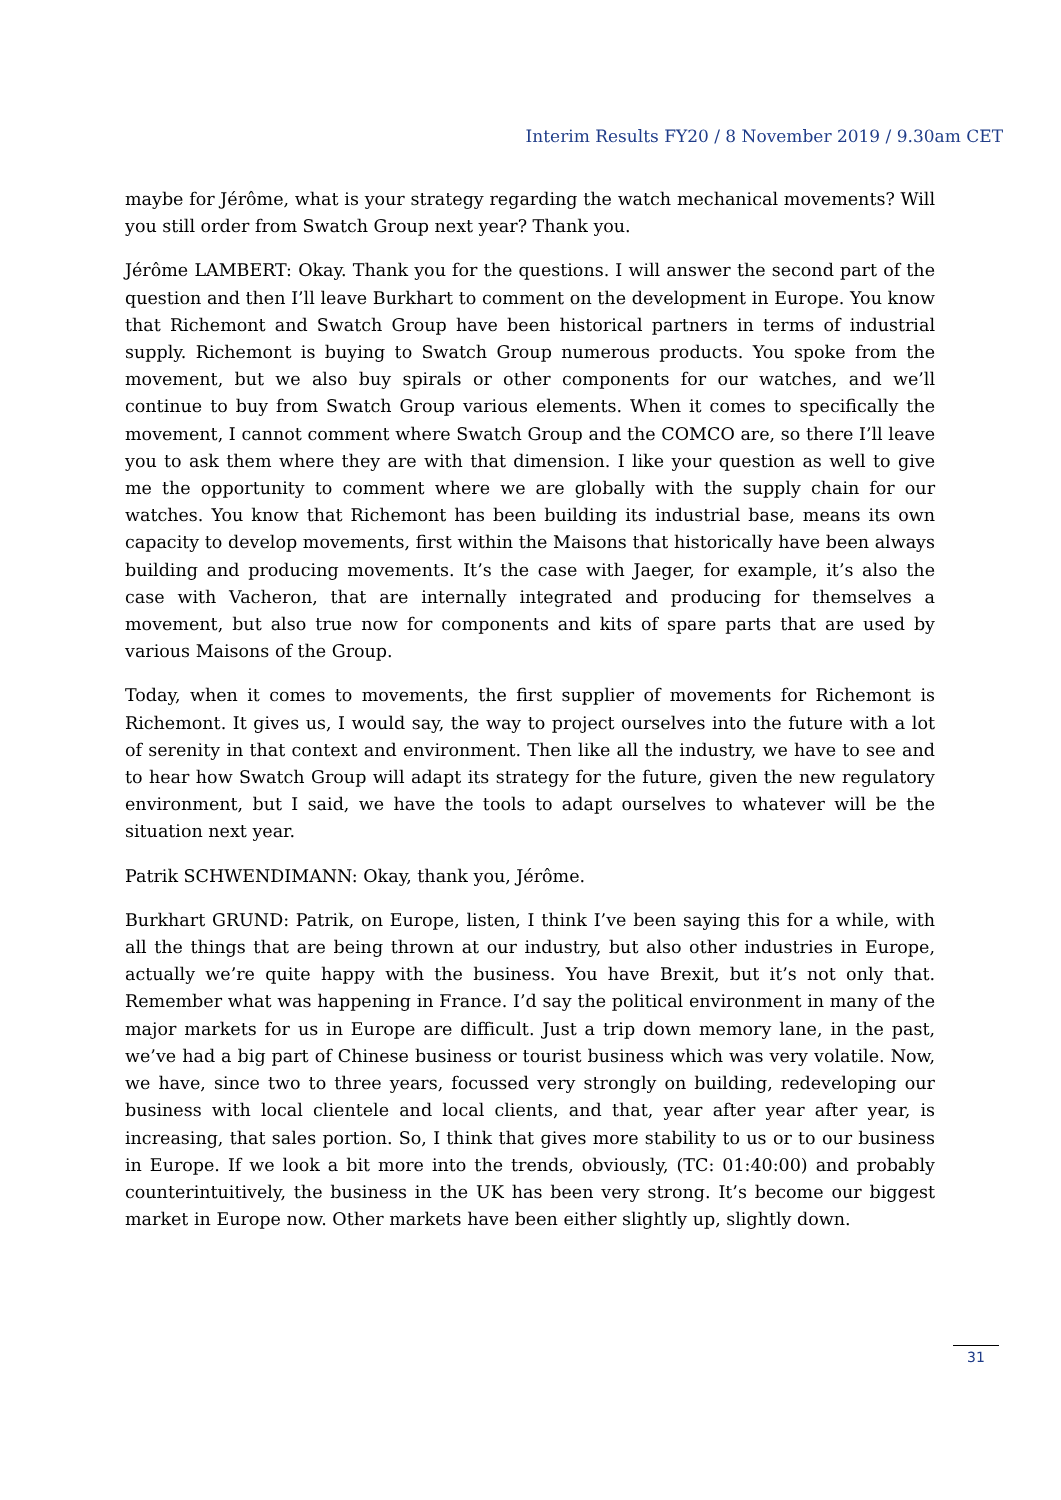Interim Results FY20 / 8 November 2019 / 9.30am CET
maybe for Jérôme, what is your strategy regarding the watch mechanical movements? Will you still order from Swatch Group next year? Thank you.
Jérôme LAMBERT: Okay. Thank you for the questions. I will answer the second part of the question and then I’ll leave Burkhart to comment on the development in Europe. You know that Richemont and Swatch Group have been historical partners in terms of industrial supply. Richemont is buying to Swatch Group numerous products. You spoke from the movement, but we also buy spirals or other components for our watches, and we’ll continue to buy from Swatch Group various elements. When it comes to specifically the movement, I cannot comment where Swatch Group and the COMCO are, so there I’ll leave you to ask them where they are with that dimension. I like your question as well to give me the opportunity to comment where we are globally with the supply chain for our watches. You know that Richemont has been building its industrial base, means its own capacity to develop movements, first within the Maisons that historically have been always building and producing movements. It’s the case with Jaeger, for example, it’s also the case with Vacheron, that are internally integrated and producing for themselves a movement, but also true now for components and kits of spare parts that are used by various Maisons of the Group.
Today, when it comes to movements, the first supplier of movements for Richemont is Richemont. It gives us, I would say, the way to project ourselves into the future with a lot of serenity in that context and environment. Then like all the industry, we have to see and to hear how Swatch Group will adapt its strategy for the future, given the new regulatory environment, but I said, we have the tools to adapt ourselves to whatever will be the situation next year.
Patrik SCHWENDIMANN: Okay, thank you, Jérôme.
Burkhart GRUND: Patrik, on Europe, listen, I think I’ve been saying this for a while, with all the things that are being thrown at our industry, but also other industries in Europe, actually we’re quite happy with the business. You have Brexit, but it’s not only that. Remember what was happening in France. I’d say the political environment in many of the major markets for us in Europe are difficult. Just a trip down memory lane, in the past, we’ve had a big part of Chinese business or tourist business which was very volatile. Now, we have, since two to three years, focussed very strongly on building, redeveloping our business with local clientele and local clients, and that, year after year after year, is increasing, that sales portion. So, I think that gives more stability to us or to our business in Europe. If we look a bit more into the trends, obviously, (TC: 01:40:00) and probably counterintuitively, the business in the UK has been very strong. It’s become our biggest market in Europe now. Other markets have been either slightly up, slightly down.
31